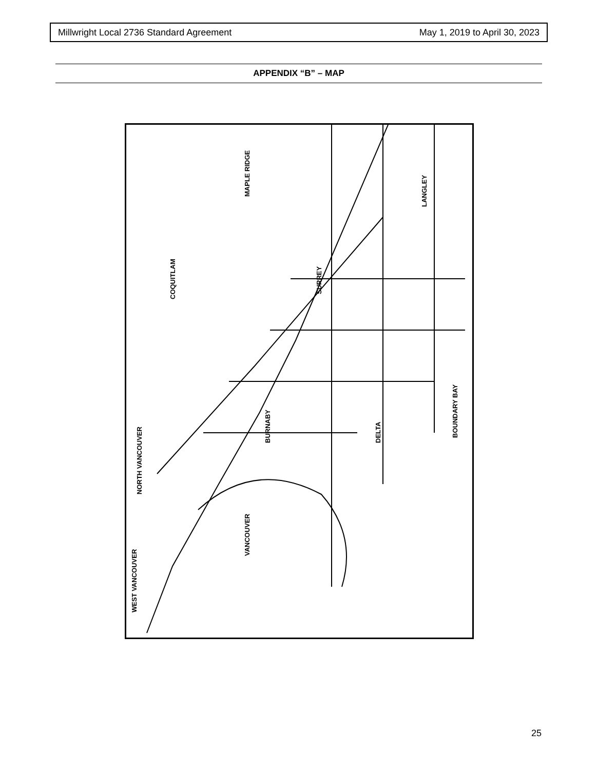Millwright Local 2736 Standard Agreement May 1, 2019 to April 30, 2023
APPENDIX “B” – MAP
WEST VANCOUVER
NORTH VANCOUVER
COQUITLAM
VANCOUVER
BURNABY
SURREY
DELTA
MAPLE RIDGE
LANGLEY
BOUNDARY BAY
25